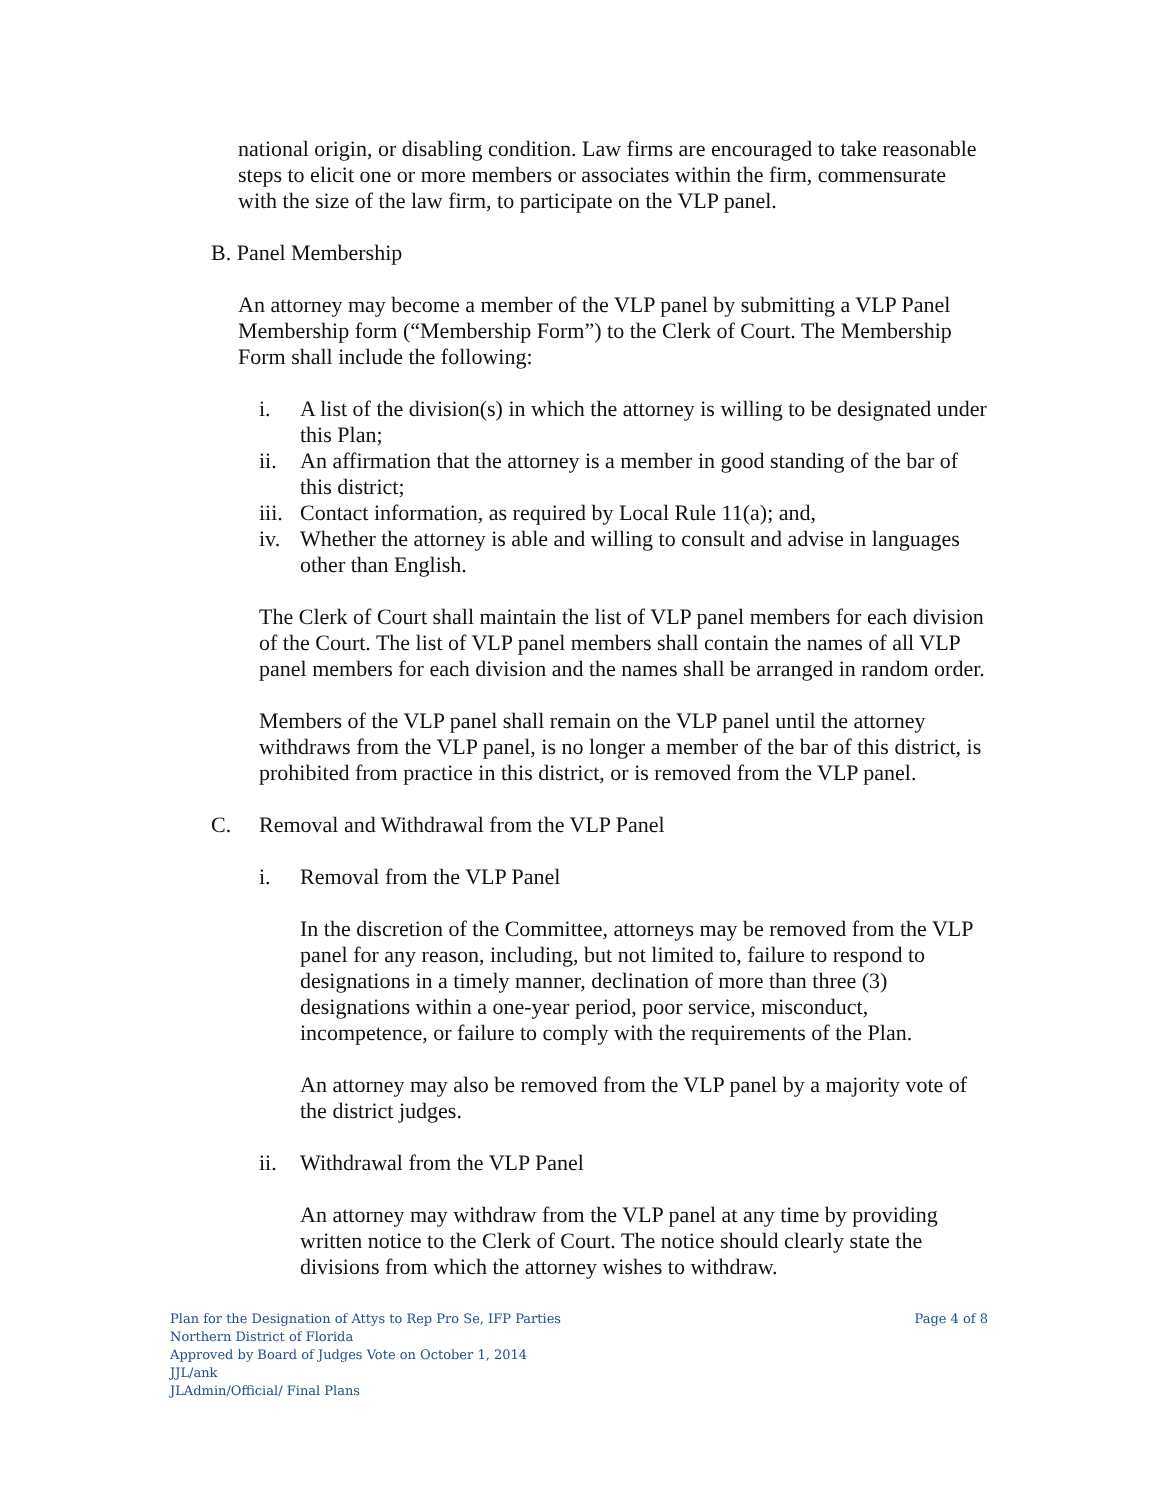national origin, or disabling condition. Law firms are encouraged to take reasonable steps to elicit one or more members or associates within the firm, commensurate with the size of the law firm, to participate on the VLP panel.
B. Panel Membership
An attorney may become a member of the VLP panel by submitting a VLP Panel Membership form (“Membership Form”) to the Clerk of Court. The Membership Form shall include the following:
i. A list of the division(s) in which the attorney is willing to be designated under this Plan;
ii. An affirmation that the attorney is a member in good standing of the bar of this district;
iii. Contact information, as required by Local Rule 11(a); and,
iv. Whether the attorney is able and willing to consult and advise in languages other than English.
The Clerk of Court shall maintain the list of VLP panel members for each division of the Court. The list of VLP panel members shall contain the names of all VLP panel members for each division and the names shall be arranged in random order.
Members of the VLP panel shall remain on the VLP panel until the attorney withdraws from the VLP panel, is no longer a member of the bar of this district, is prohibited from practice in this district, or is removed from the VLP panel.
C. Removal and Withdrawal from the VLP Panel
i. Removal from the VLP Panel
In the discretion of the Committee, attorneys may be removed from the VLP panel for any reason, including, but not limited to, failure to respond to designations in a timely manner, declination of more than three (3) designations within a one-year period, poor service, misconduct, incompetence, or failure to comply with the requirements of the Plan.
An attorney may also be removed from the VLP panel by a majority vote of the district judges.
ii. Withdrawal from the VLP Panel
An attorney may withdraw from the VLP panel at any time by providing written notice to the Clerk of Court. The notice should clearly state the divisions from which the attorney wishes to withdraw.
Plan for the Designation of Attys to Rep Pro Se, IFP Parties
Northern District of Florida
Approved by Board of Judges Vote on October 1, 2014
JJL/ank
JLAdmin/Official/ Final Plans
Page 4 of 8